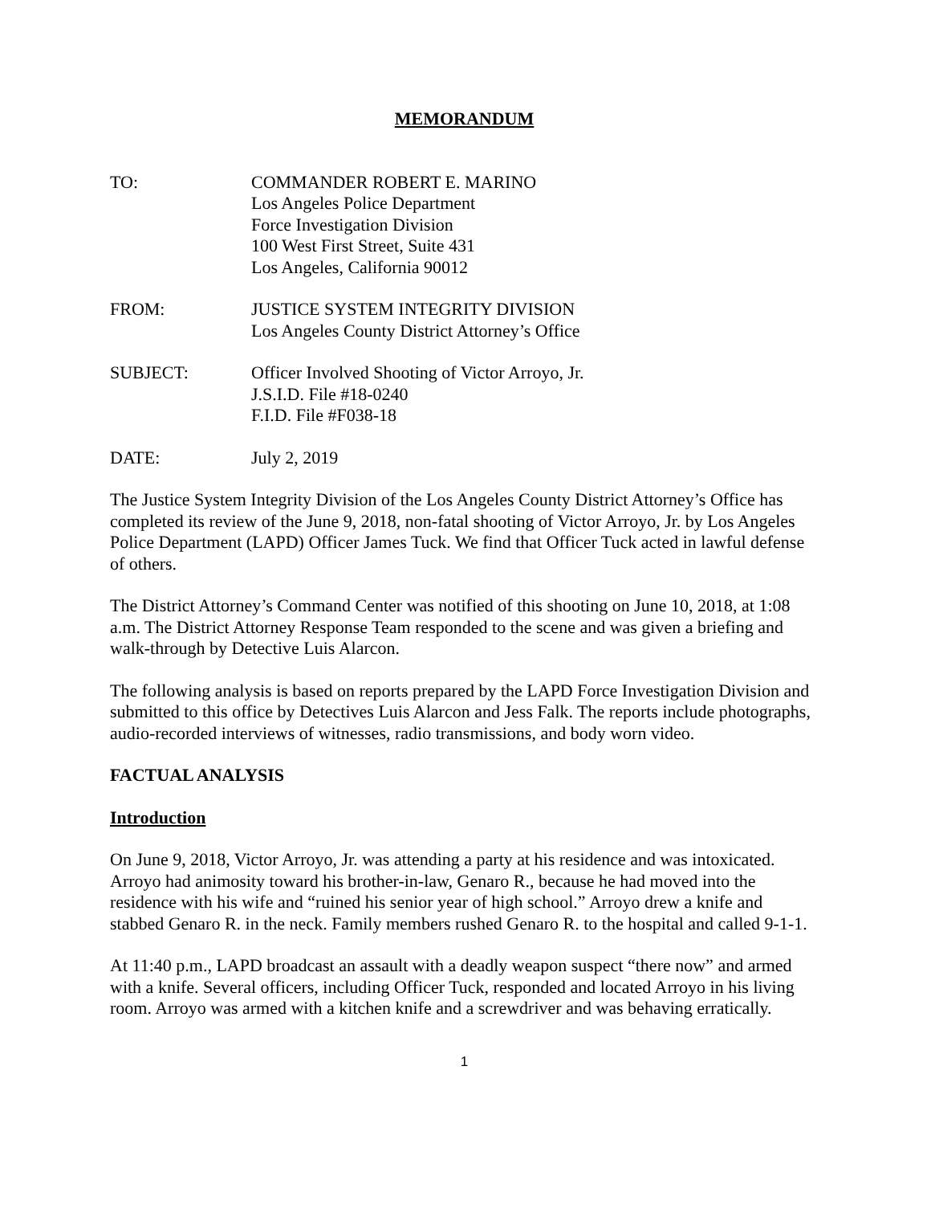MEMORANDUM
TO: COMMANDER ROBERT E. MARINO
Los Angeles Police Department
Force Investigation Division
100 West First Street, Suite 431
Los Angeles, California 90012
FROM: JUSTICE SYSTEM INTEGRITY DIVISION
Los Angeles County District Attorney’s Office
SUBJECT: Officer Involved Shooting of Victor Arroyo, Jr.
J.S.I.D. File #18-0240
F.I.D. File #F038-18
DATE: July 2, 2019
The Justice System Integrity Division of the Los Angeles County District Attorney’s Office has completed its review of the June 9, 2018, non-fatal shooting of Victor Arroyo, Jr. by Los Angeles Police Department (LAPD) Officer James Tuck. We find that Officer Tuck acted in lawful defense of others.
The District Attorney’s Command Center was notified of this shooting on June 10, 2018, at 1:08 a.m. The District Attorney Response Team responded to the scene and was given a briefing and walk-through by Detective Luis Alarcon.
The following analysis is based on reports prepared by the LAPD Force Investigation Division and submitted to this office by Detectives Luis Alarcon and Jess Falk. The reports include photographs, audio-recorded interviews of witnesses, radio transmissions, and body worn video.
FACTUAL ANALYSIS
Introduction
On June 9, 2018, Victor Arroyo, Jr. was attending a party at his residence and was intoxicated. Arroyo had animosity toward his brother-in-law, Genaro R., because he had moved into the residence with his wife and “ruined his senior year of high school.” Arroyo drew a knife and stabbed Genaro R. in the neck. Family members rushed Genaro R. to the hospital and called 9-1-1.
At 11:40 p.m., LAPD broadcast an assault with a deadly weapon suspect “there now” and armed with a knife. Several officers, including Officer Tuck, responded and located Arroyo in his living room. Arroyo was armed with a kitchen knife and a screwdriver and was behaving erratically.
1